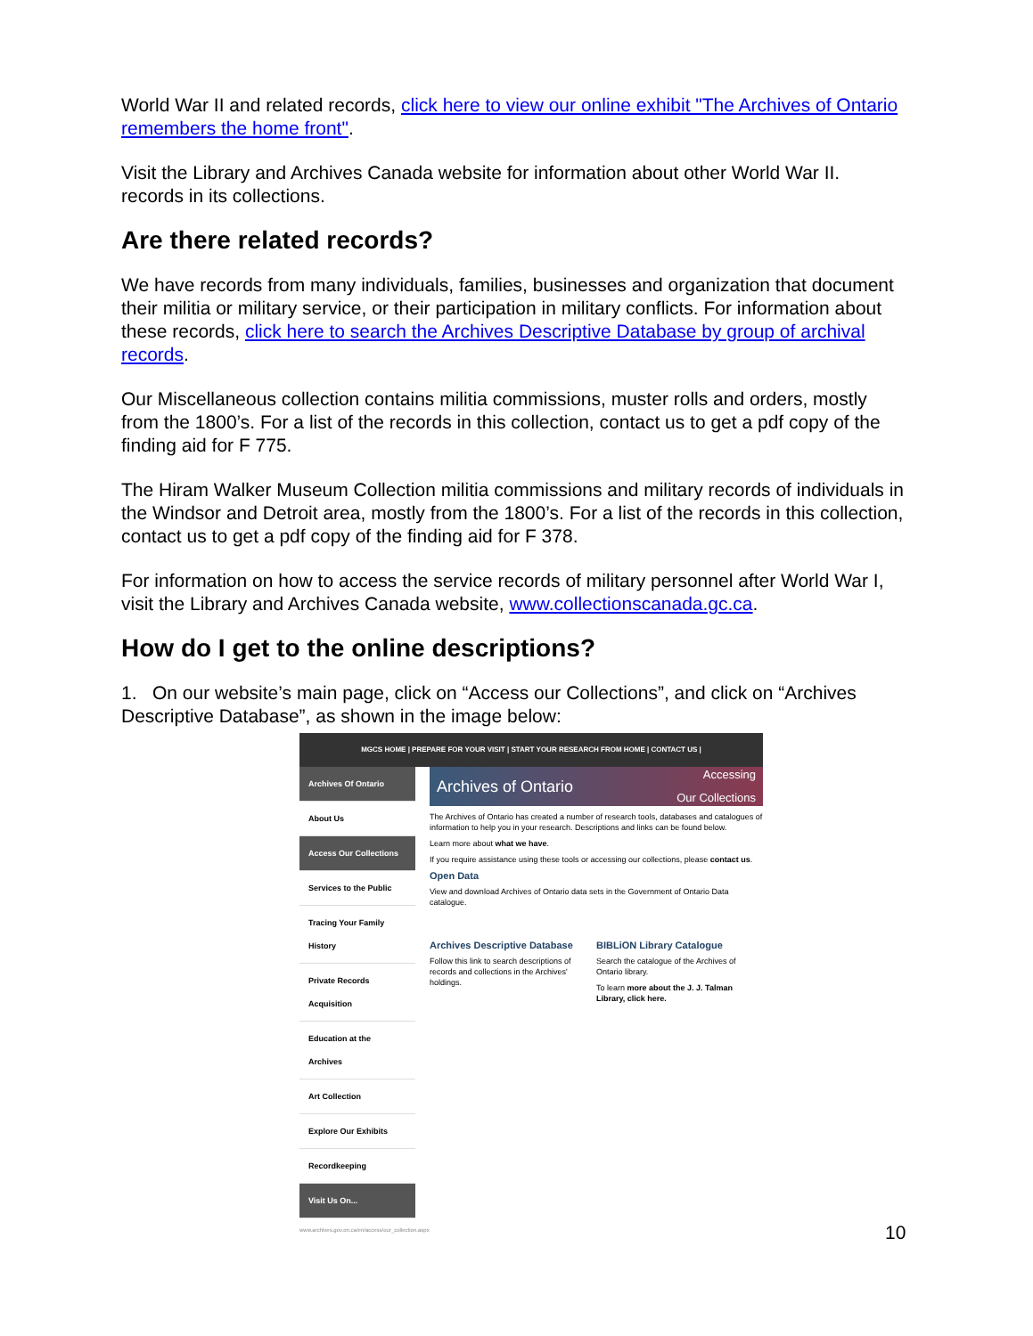World War II and related records, click here to view our online exhibit "The Archives of Ontario remembers the home front".
Visit the Library and Archives Canada website for information about other World War II. records in its collections.
Are there related records?
We have records from many individuals, families, businesses and organization that document their militia or military service, or their participation in military conflicts. For information about these records, click here to search the Archives Descriptive Database by group of archival records.
Our Miscellaneous collection contains militia commissions, muster rolls and orders, mostly from the 1800’s. For a list of the records in this collection, contact us to get a pdf copy of the finding aid for F 775.
The Hiram Walker Museum Collection militia commissions and military records of individuals in the Windsor and Detroit area, mostly from the 1800’s. For a list of the records in this collection, contact us to get a pdf copy of the finding aid for F 378.
For information on how to access the service records of military personnel after World War I, visit the Library and Archives Canada website, www.collectionscanada.gc.ca.
How do I get to the online descriptions?
1. On our website’s main page, click on “Access our Collections”, and click on “Archives Descriptive Database”, as shown in the image below:
MGCS HOME | PREPARE FOR YOUR VISIT | START YOUR RESEARCH FROM HOME | CONTACT US |
Archives Of Ontario
About Us
Access Our Collections
Services to the Public
Tracing Your Family History
Private Records Acquisition
Education at the Archives
Art Collection
Explore Our Exhibits
Recordkeeping
Visit Us On...
Archives of Ontario Accessing
Our Collections
The Archives of Ontario has created a number of research tools, databases and catalogues of information to help you in your research. Descriptions and links can be found below.
Learn more about what we have.
If you require assistance using these tools or accessing our collections, please contact us.
Open Data
View and download Archives of Ontario data sets in the Government of Ontario Data catalogue.
Archives Descriptive Database
Follow this link to search descriptions of records and collections in the Archives' holdings.
BIBLiON Library Catalogue
Search the catalogue of the Archives of Ontario library.
To learn more about the J. J. Talman Library, click here.
www.archives.gov.on.ca/en/access/our_collection.aspx
10